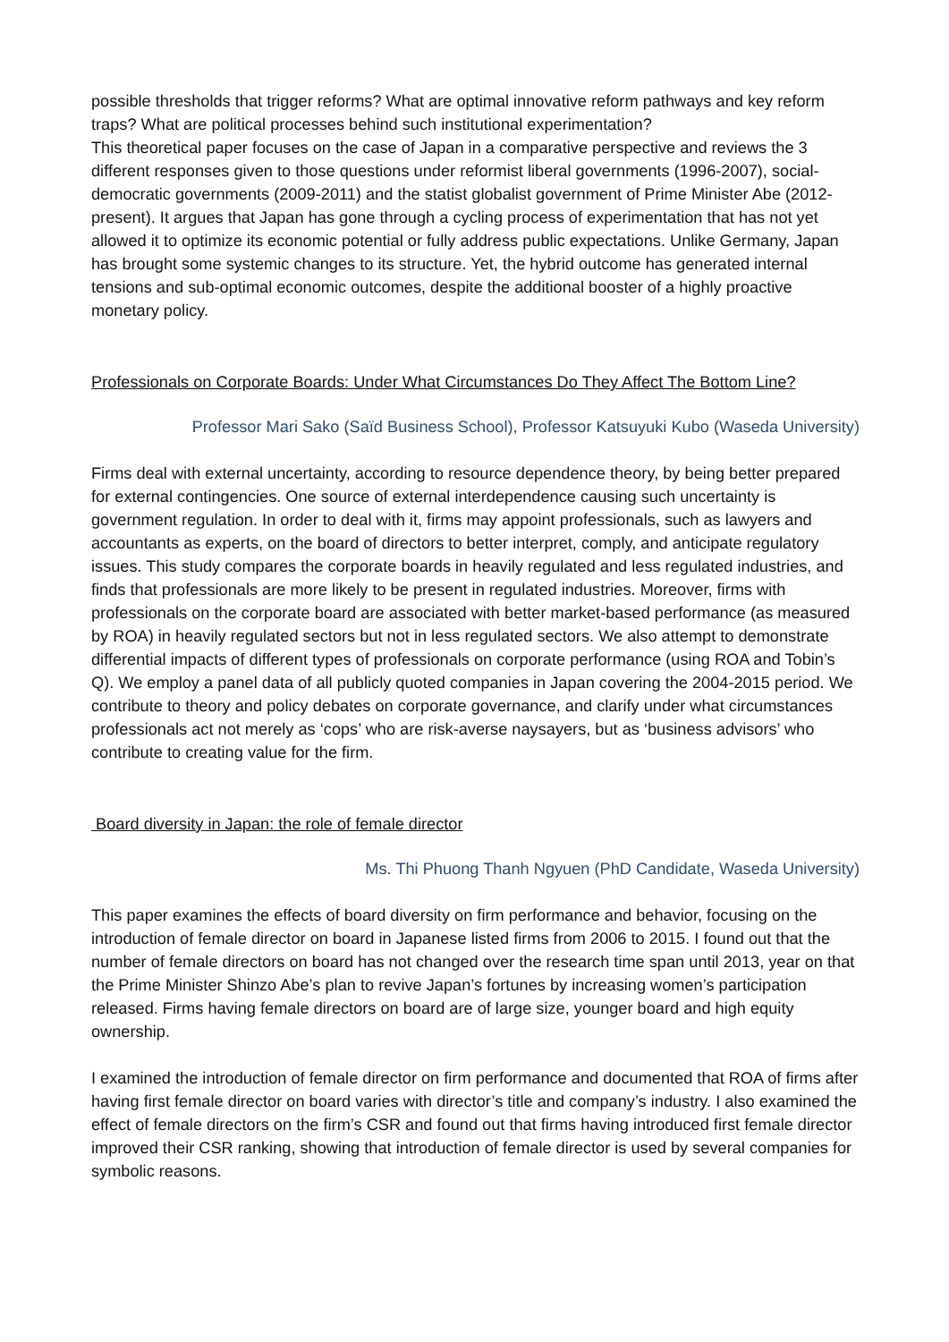possible thresholds that trigger reforms? What are optimal innovative reform pathways and key reform traps? What are political processes behind such institutional experimentation?
This theoretical paper focuses on the case of Japan in a comparative perspective and reviews the 3 different responses given to those questions under reformist liberal governments (1996-2007), social-democratic governments (2009-2011) and the statist globalist government of Prime Minister Abe (2012-present). It argues that Japan has gone through a cycling process of experimentation that has not yet allowed it to optimize its economic potential or fully address public expectations. Unlike Germany, Japan has brought some systemic changes to its structure. Yet, the hybrid outcome has generated internal tensions and sub-optimal economic outcomes, despite the additional booster of a highly proactive monetary policy.
Professionals on Corporate Boards: Under What Circumstances Do They Affect The Bottom Line?
Professor Mari Sako (Saïd Business School), Professor Katsuyuki Kubo (Waseda University)
Firms deal with external uncertainty, according to resource dependence theory, by being better prepared for external contingencies. One source of external interdependence causing such uncertainty is government regulation. In order to deal with it, firms may appoint professionals, such as lawyers and accountants as experts, on the board of directors to better interpret, comply, and anticipate regulatory issues. This study compares the corporate boards in heavily regulated and less regulated industries, and finds that professionals are more likely to be present in regulated industries. Moreover, firms with professionals on the corporate board are associated with better market-based performance (as measured by ROA) in heavily regulated sectors but not in less regulated sectors. We also attempt to demonstrate differential impacts of different types of professionals on corporate performance (using ROA and Tobin’s Q). We employ a panel data of all publicly quoted companies in Japan covering the 2004-2015 period. We contribute to theory and policy debates on corporate governance, and clarify under what circumstances professionals act not merely as ‘cops’ who are risk-averse naysayers, but as ‘business advisors’ who contribute to creating value for the firm.
Board diversity in Japan: the role of female director
Ms. Thi Phuong Thanh Ngyuen (PhD Candidate, Waseda University)
This paper examines the effects of board diversity on firm performance and behavior, focusing on the introduction of female director on board in Japanese listed firms from 2006 to 2015. I found out that the number of female directors on board has not changed over the research time span until 2013, year on that the Prime Minister Shinzo Abe’s plan to revive Japan’s fortunes by increasing women’s participation released. Firms having female directors on board are of large size, younger board and high equity ownership.
I examined the introduction of female director on firm performance and documented that ROA of firms after having first female director on board varies with director’s title and company’s industry. I also examined the effect of female directors on the firm’s CSR and found out that firms having introduced first female director improved their CSR ranking, showing that introduction of female director is used by several companies for symbolic reasons.